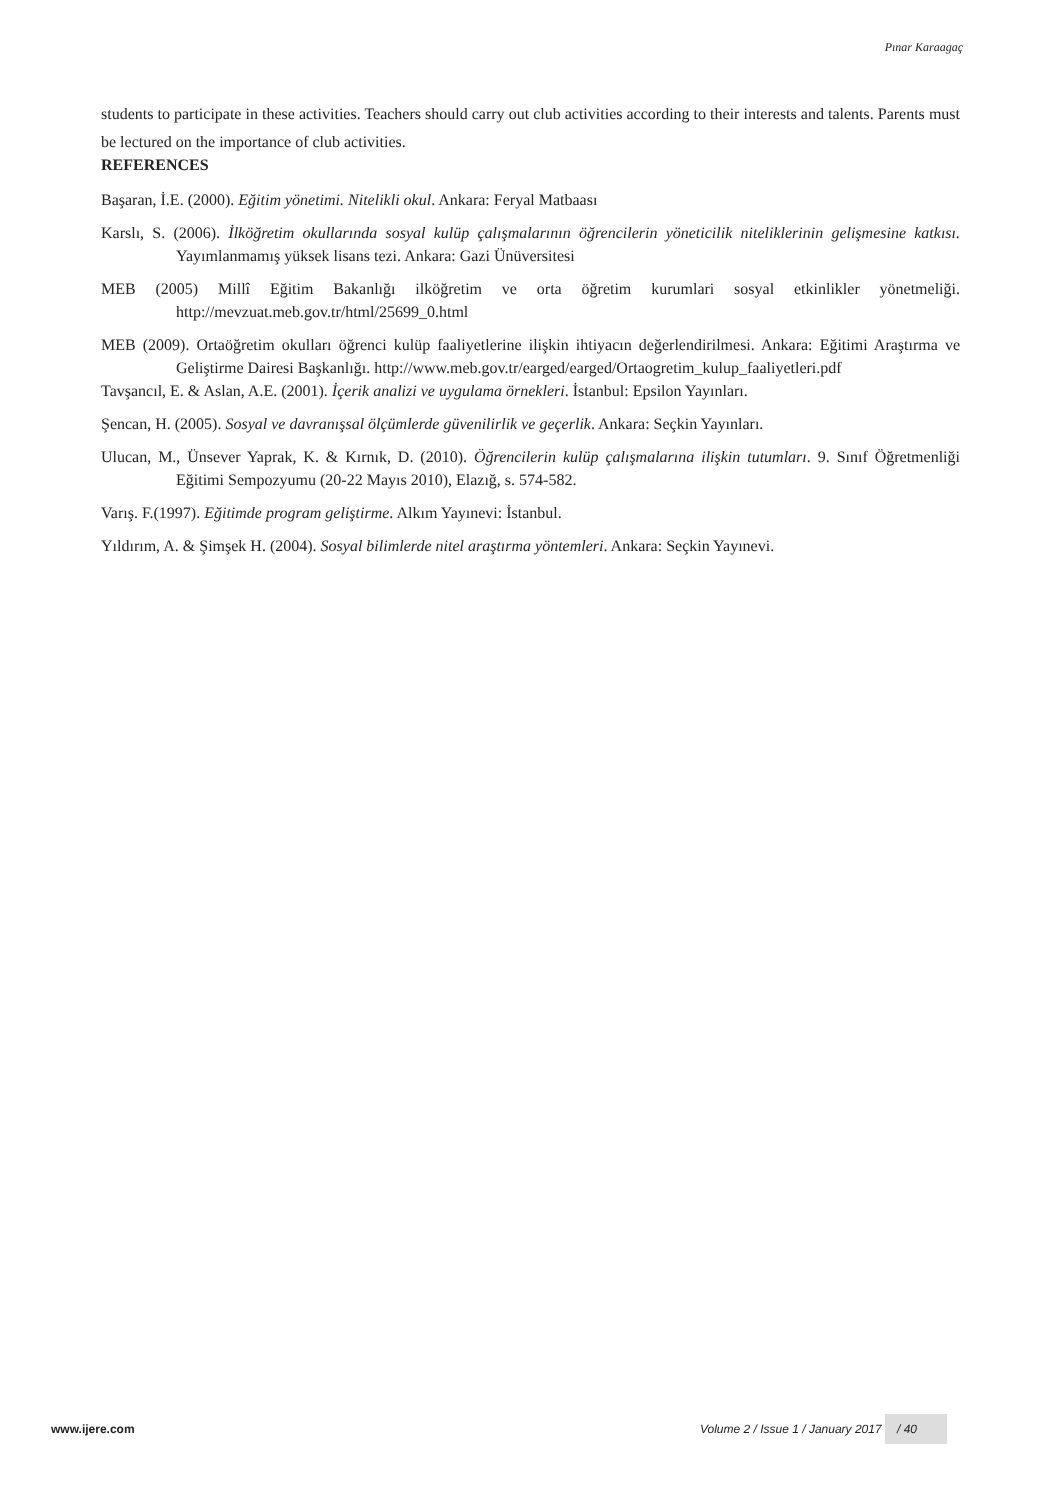Pınar Karaagaç
students to participate in these activities. Teachers should carry out club activities according to their interests and talents. Parents must be lectured on the importance of club activities.
REFERENCES
Başaran, İ.E. (2000). Eğitim yönetimi. Nitelikli okul. Ankara: Feryal Matbaası
Karslı, S. (2006). İlköğretim okullarında sosyal kulüp çalışmalarının öğrencilerin yöneticilik niteliklerinin gelişmesine katkısı. Yayımlanmamış yüksek lisans tezi. Ankara: Gazi Ünüversitesi
MEB (2005) Millî Eğitim Bakanlığı ilköğretim ve orta öğretim kurumlari sosyal etkinlikler yönetmeliği. http://mevzuat.meb.gov.tr/html/25699_0.html
MEB (2009). Ortaöğretim okulları öğrenci kulüp faaliyetlerine ilişkin ihtiyacın değerlendirilmesi. Ankara: Eğitimi Araştırma ve Geliştirme Dairesi Başkanlığı. http://www.meb.gov.tr/earged/earged/Ortaogretim_kulup_faaliyetleri.pdf
Tavşancıl, E. & Aslan, A.E. (2001). İçerik analizi ve uygulama örnekleri. İstanbul: Epsilon Yayınları.
Şencan, H. (2005). Sosyal ve davranışsal ölçümlerde güvenilirlik ve geçerlik. Ankara: Seçkin Yayınları.
Ulucan, M., Ünsever Yaprak, K. & Kırnık, D. (2010). Öğrencilerin kulüp çalışmalarına ilişkin tutumları. 9. Sınıf Öğretmenliği Eğitimi Sempozyumu (20-22 Mayıs 2010), Elazığ, s. 574-582.
Varış. F.(1997). Eğitimde program geliştirme. Alkım Yayınevi: İstanbul.
Yıldırım, A. & Şimşek H. (2004). Sosyal bilimlerde nitel araştırma yöntemleri. Ankara: Seçkin Yayınevi.
www.ijere.com Volume 2 / Issue 1 / January 2017 / 40